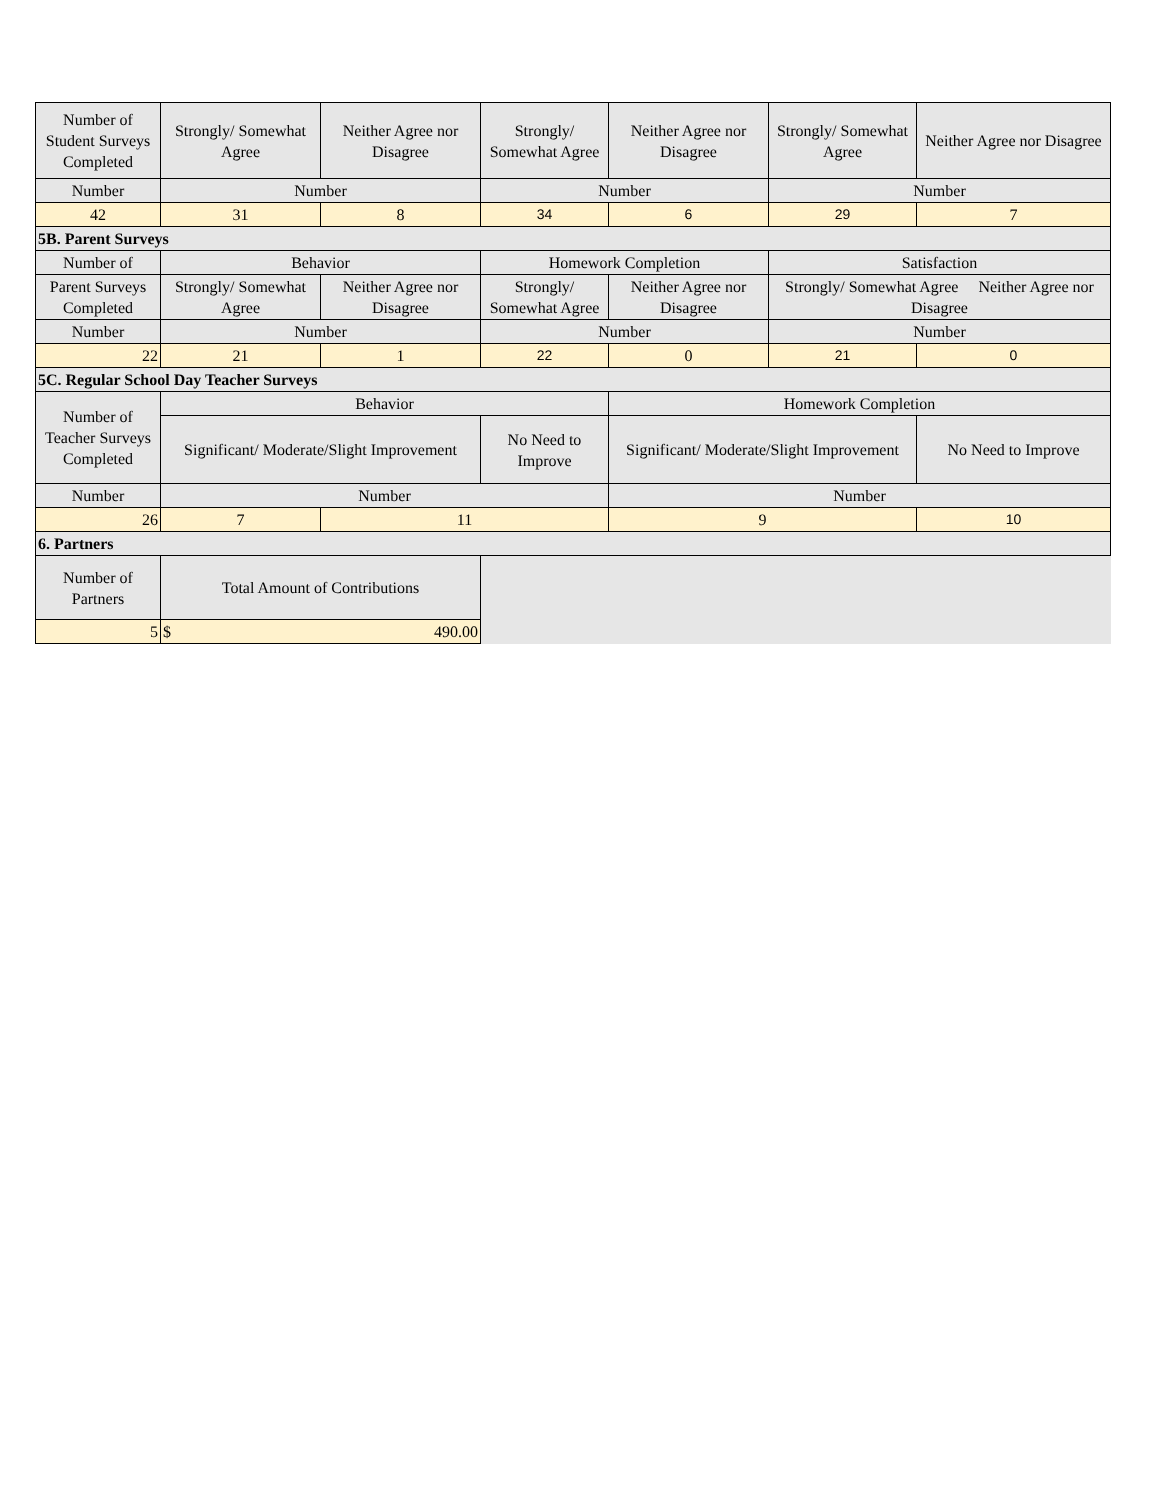| Number of Student Surveys Completed | Strongly/ Somewhat Agree | Neither Agree nor Disagree | Strongly/ Somewhat Agree | Neither Agree nor Disagree | Strongly/ Somewhat Agree | Neither Agree nor Disagree |
| Number | Number | | Number | | Number | |
| 42 | 31 | 8 | 34 | 6 | 29 | 7 |
| 5B. Parent Surveys | | | | | | |
| Number of | Behavior | | Homework Completion | | Satisfaction | |
| Parent Surveys Completed | Strongly/ Somewhat Agree | Neither Agree nor Disagree | Strongly/ Somewhat Agree | Neither Agree nor Disagree | Strongly/ Somewhat Agree Neither Agree nor Disagree | |
| Number | Number | | Number | | Number | |
| 22 | 21 | 1 | 22 | 0 | 21 | 0 |
| 5C. Regular School Day Teacher Surveys | | | | | | |
| Number of Teacher Surveys Completed | Behavior | | | Homework Completion | | |
| | Significant/ Moderate/Slight Improvement | | No Need to Improve | Significant/ Moderate/Slight Improvement | | No Need to Improve |
| Number | Number | | | Number | | |
| 26 | 7 | 11 | | 9 | | 10 |
| 6. Partners | | | | | | |
| Number of Partners | Total Amount of Contributions | | | | | |
| 5 | $ 490.00 | | | | | |